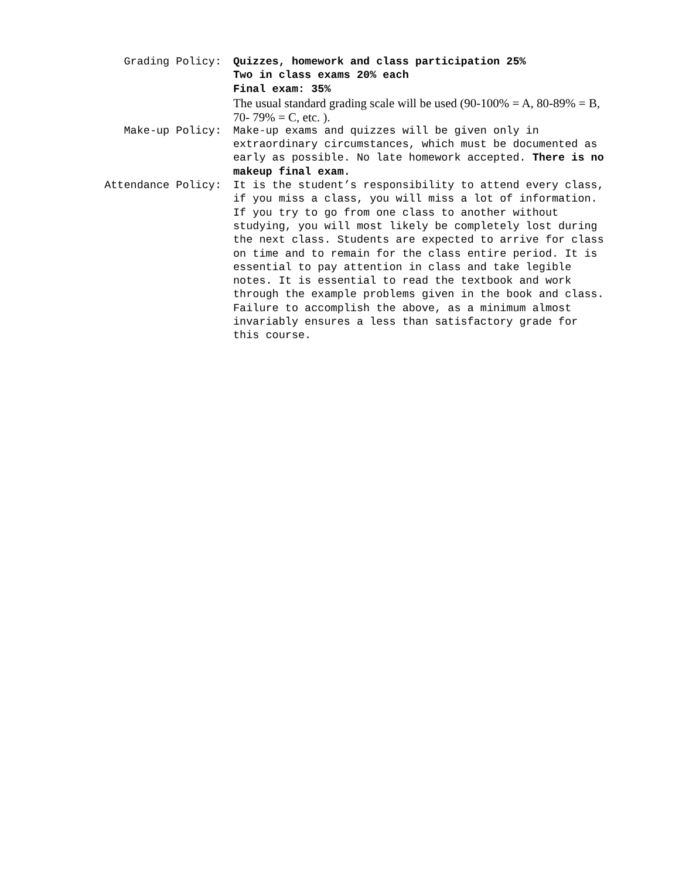Grading Policy:
Quizzes, homework and class participation 25%
Two in class exams 20% each
Final exam: 35%
The usual standard grading scale will be used (90-100% = A, 80-89% = B, 70- 79% = C, etc. ).
Make-up Policy:
Make-up exams and quizzes will be given only in extraordinary circumstances, which must be documented as early as possible. No late homework accepted. There is no makeup final exam.
Attendance Policy:
It is the student’s responsibility to attend every class, if you miss a class, you will miss a lot of information. If you try to go from one class to another without studying, you will most likely be completely lost during the next class. Students are expected to arrive for class on time and to remain for the class entire period. It is essential to pay attention in class and take legible notes. It is essential to read the textbook and work through the example problems given in the book and class. Failure to accomplish the above, as a minimum almost invariably ensures a less than satisfactory grade for this course.